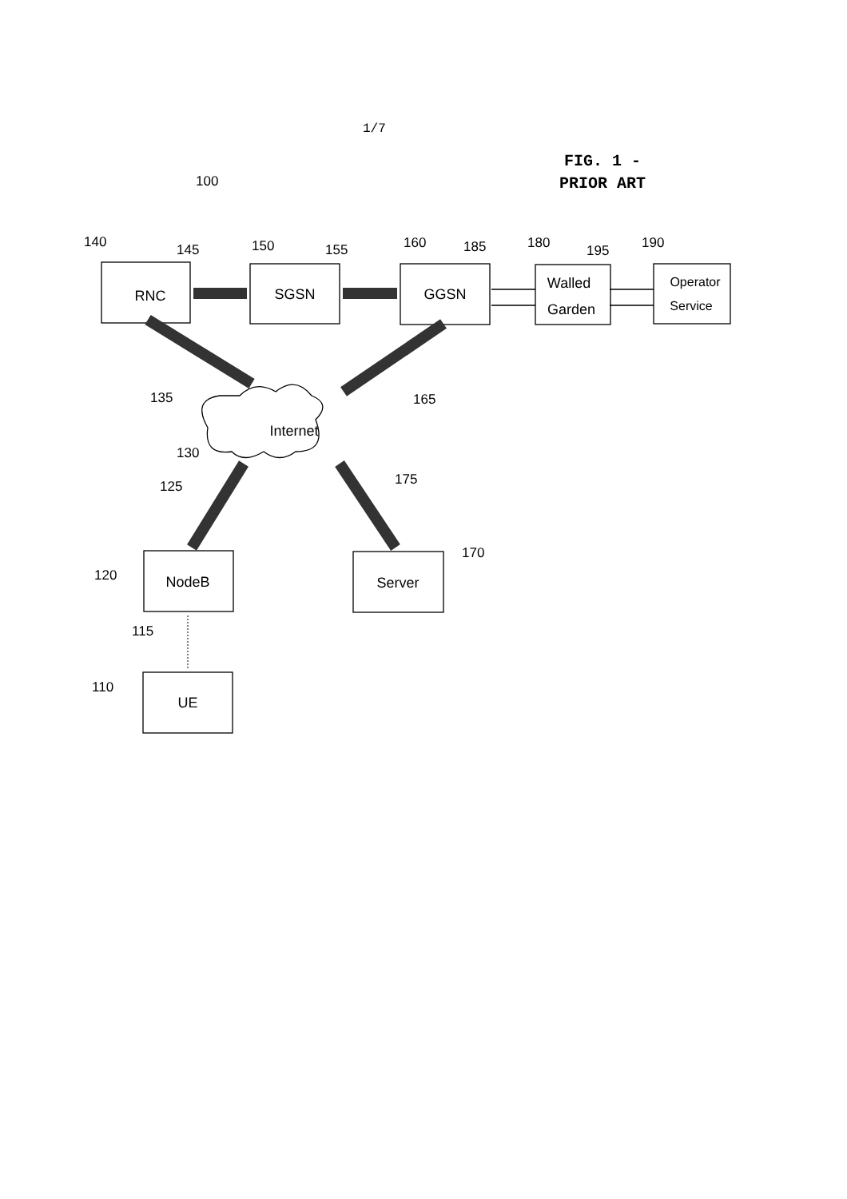1/7
FIG. 1 -
PRIOR ART
RNC
SGSN
GGSN
Walled
Garden
Operator
Service
Internet
NodeB
Server
UE
100
140
145
150
155
160
185
180
195
190
135
165
130
125
175
170
120
115
110